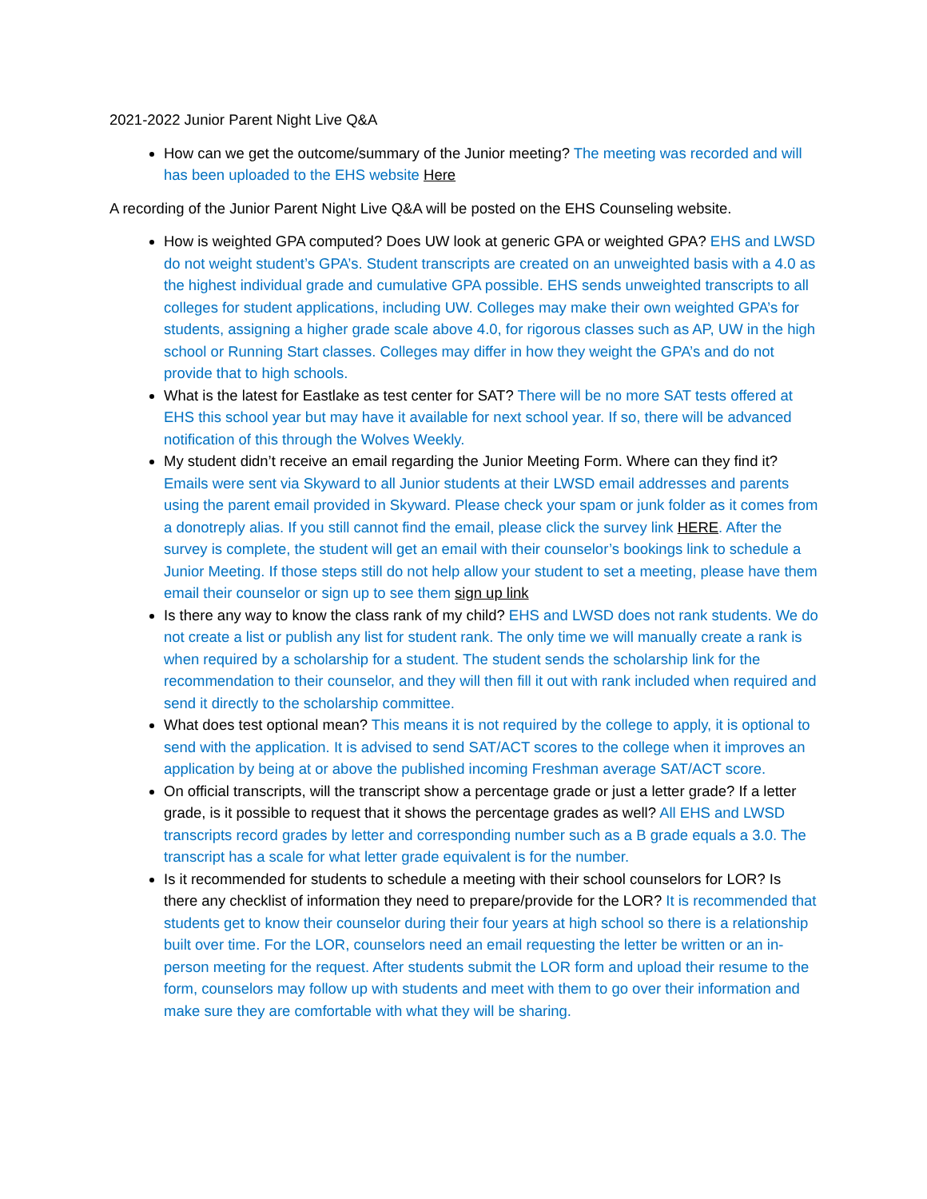2021-2022 Junior Parent Night Live Q&A
How can we get the outcome/summary of the Junior meeting? The meeting was recorded and will has been uploaded to the EHS website Here
A recording of the Junior Parent Night Live Q&A will be posted on the EHS Counseling website.
How is weighted GPA computed? Does UW look at generic GPA or weighted GPA? EHS and LWSD do not weight student’s GPA’s. Student transcripts are created on an unweighted basis with a 4.0 as the highest individual grade and cumulative GPA possible. EHS sends unweighted transcripts to all colleges for student applications, including UW. Colleges may make their own weighted GPA’s for students, assigning a higher grade scale above 4.0, for rigorous classes such as AP, UW in the high school or Running Start classes. Colleges may differ in how they weight the GPA’s and do not provide that to high schools.
What is the latest for Eastlake as test center for SAT? There will be no more SAT tests offered at EHS this school year but may have it available for next school year. If so, there will be advanced notification of this through the Wolves Weekly.
My student didn’t receive an email regarding the Junior Meeting Form. Where can they find it? Emails were sent via Skyward to all Junior students at their LWSD email addresses and parents using the parent email provided in Skyward. Please check your spam or junk folder as it comes from a donotreply alias. If you still cannot find the email, please click the survey link HERE. After the survey is complete, the student will get an email with their counselor’s bookings link to schedule a Junior Meeting. If those steps still do not help allow your student to set a meeting, please have them email their counselor or sign up to see them sign up link
Is there any way to know the class rank of my child? EHS and LWSD does not rank students. We do not create a list or publish any list for student rank. The only time we will manually create a rank is when required by a scholarship for a student. The student sends the scholarship link for the recommendation to their counselor, and they will then fill it out with rank included when required and send it directly to the scholarship committee.
What does test optional mean? This means it is not required by the college to apply, it is optional to send with the application. It is advised to send SAT/ACT scores to the college when it improves an application by being at or above the published incoming Freshman average SAT/ACT score.
On official transcripts, will the transcript show a percentage grade or just a letter grade? If a letter grade, is it possible to request that it shows the percentage grades as well? All EHS and LWSD transcripts record grades by letter and corresponding number such as a B grade equals a 3.0. The transcript has a scale for what letter grade equivalent is for the number.
Is it recommended for students to schedule a meeting with their school counselors for LOR? Is there any checklist of information they need to prepare/provide for the LOR? It is recommended that students get to know their counselor during their four years at high school so there is a relationship built over time. For the LOR, counselors need an email requesting the letter be written or an in-person meeting for the request. After students submit the LOR form and upload their resume to the form, counselors may follow up with students and meet with them to go over their information and make sure they are comfortable with what they will be sharing.